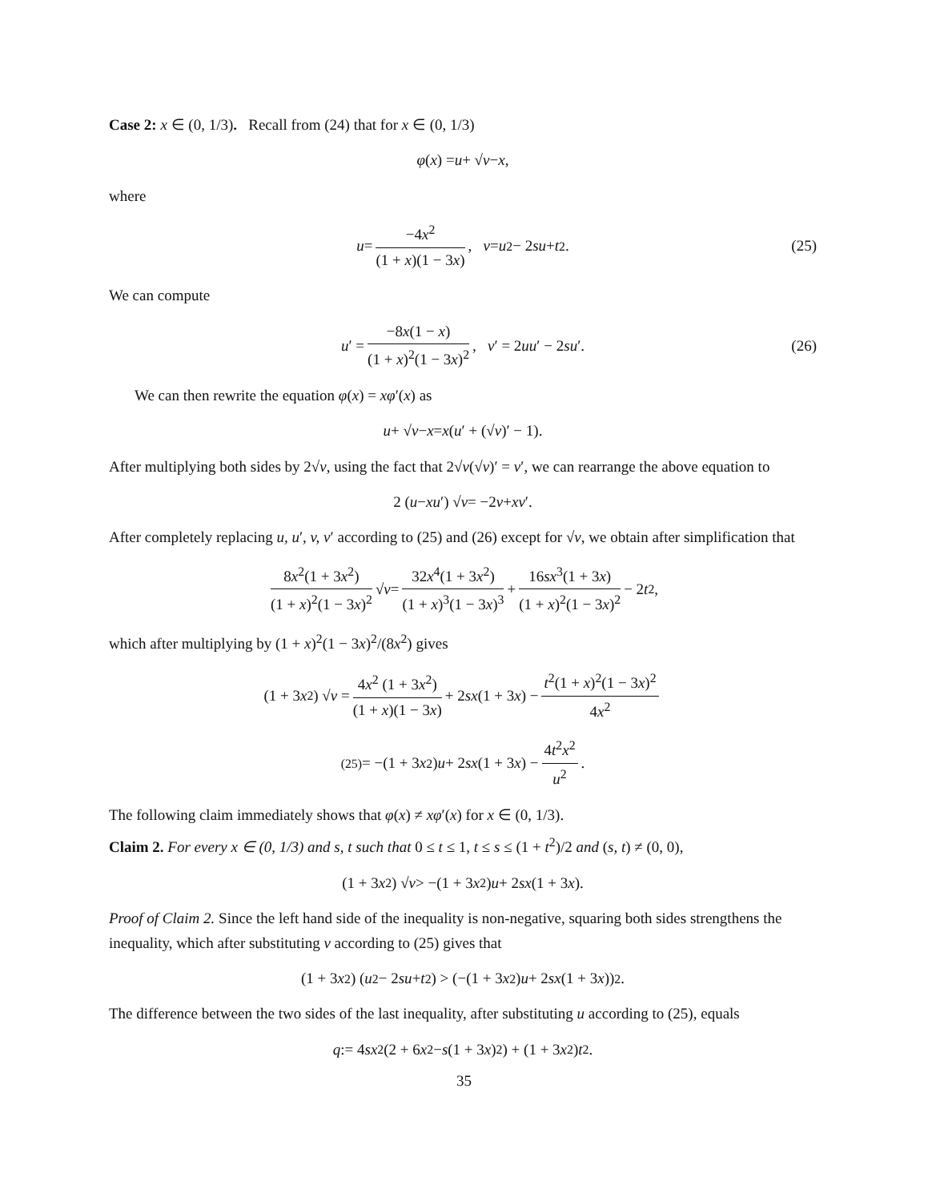Case 2: x ∈ (0, 1/3). Recall from (24) that for x ∈ (0, 1/3)
φ (x) = u + √ v − x,
where
u = −4x<sup>2</sup> (1 + x)(1 − 3x), v = u<sup>2</sup> − 2 su + t<sup>2</sup>. (25)
We can compute
u ′ = −8x(1 − x) (1 + x)<sup>2</sup>(1 − 3x)<sup>2</sup>, v ′ = 2 uu ′ − 2 su ′. (26)
We can then rewrite the equation φ(x) = xφ′(x) as
u + √ v − x = x (u ′ + (√ v)′ − 1).
After multiplying both sides by 2√v, using the fact that 2√v(√v)′ = v′, we can rearrange the above equation to
2 (u − xu ′) √ v = −2 v + xv ′.
After completely replacing u, u′, v, v′ according to (25) and (26) except for √v, we obtain after simplification that
8x<sup>2</sup>(1 + 3x<sup>2</sup>) (1 + x)<sup>2</sup>(1 − 3x)<sup>2</sup> √ v = 32x<sup>4</sup>(1 + 3x<sup>2</sup>) (1 + x)<sup>3</sup>(1 − 3x)<sup>3</sup> + 16sx<sup>3</sup>(1 + 3x) (1 + x)<sup>2</sup>(1 − 3x)<sup>2</sup> − 2 t<sup>2</sup>,
which after multiplying by (1 + x)<sup>2</sup>(1 − 3x)<sup>2</sup>/(8x<sup>2</sup>) gives
(1 + 3 x<sup>2</sup>) √ v = 4x<sup>2</sup> (1 + 3x<sup>2</sup>) (1 + x)(1 − 3x) + 2 sx (1 + 3 x) − t<sup>2</sup>(1 + x)<sup>2</sup>(1 − 3x)<sup>2</sup> 4x<sup>2</sup>
<sup>(25)</sup>= −(1 + 3 x<sup>2</sup>) u + 2 sx (1 + 3 x) − 4t<sup>2</sup>x<sup>2</sup> u<sup>2</sup>.
The following claim immediately shows that φ(x) ≠ xφ′(x) for x ∈ (0, 1/3).
Claim 2. For every x ∈ (0, 1/3) and s, t such that 0 ≤ t ≤ 1, t ≤ s ≤ (1 + t<sup>2</sup>)/2 and (s, t) ≠ (0, 0),
(1 + 3 x<sup>2</sup>) √ v > −(1 + 3 x<sup>2</sup>) u + 2 sx (1 + 3 x).
Proof of Claim 2. Since the left hand side of the inequality is non-negative, squaring both sides strengthens the inequality, which after substituting v according to (25) gives that
(1 + 3 x<sup>2</sup>) (u<sup>2</sup> − 2 su + t<sup>2</sup>) > (−(1 + 3 x<sup>2</sup>) u + 2 sx (1 + 3 x))<sup>2</sup> .
The difference between the two sides of the last inequality, after substituting u according to (25), equals
q := 4 sx<sup>2</sup> (2 + 6 x<sup>2</sup> − s (1 + 3 x)<sup>2</sup>) + (1 + 3 x<sup>2</sup>) t<sup>2</sup>.
35